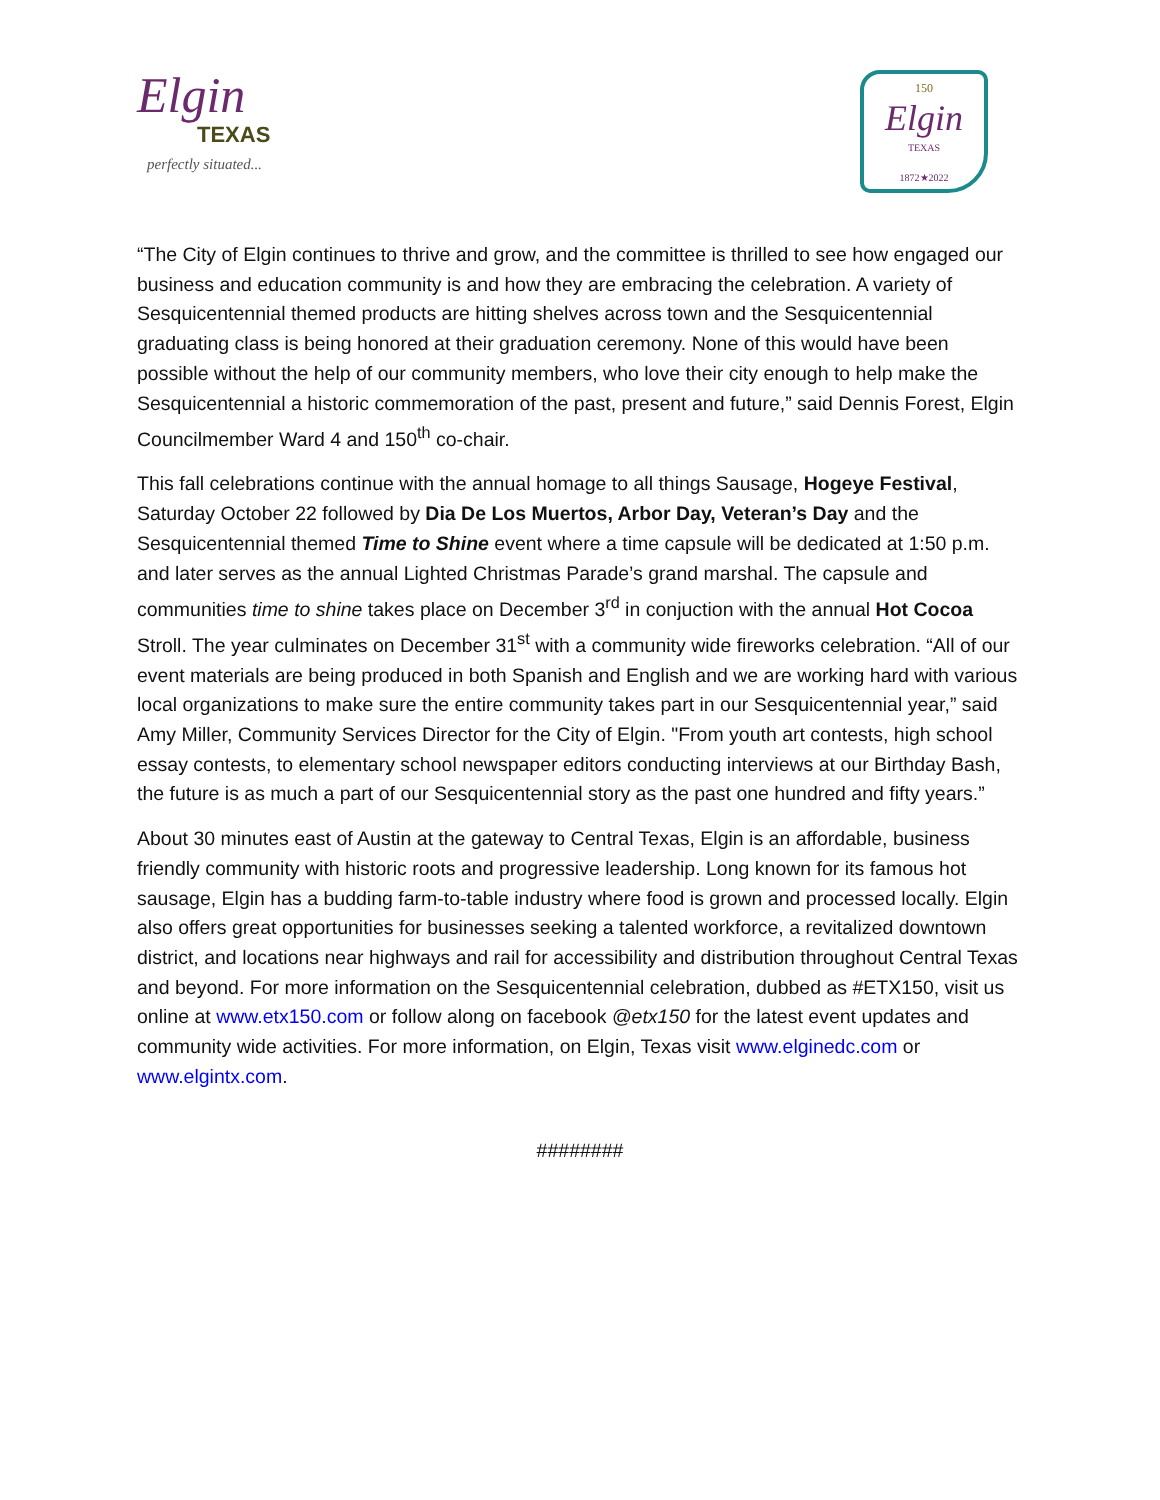Elgin
TEXAS
perfectly situated...
150
Elgin
TEXAS
1872★2022
“The City of Elgin continues to thrive and grow, and the committee is thrilled to see how engaged our business and education community is and how they are embracing the celebration. A variety of Sesquicentennial themed products are hitting shelves across town and the Sesquicentennial graduating class is being honored at their graduation ceremony. None of this would have been possible without the help of our community members, who love their city enough to help make the Sesquicentennial a historic commemoration of the past, present and future,” said Dennis Forest, Elgin Councilmember Ward 4 and 150<sup>th</sup> co-chair.
This fall celebrations continue with the annual homage to all things Sausage, Hogeye Festival, Saturday October 22 followed by Dia De Los Muertos, Arbor Day, Veteran’s Day and the Sesquicentennial themed Time to Shine event where a time capsule will be dedicated at 1:50 p.m. and later serves as the annual Lighted Christmas Parade’s grand marshal. The capsule and communities time to shine takes place on December 3<sup>rd</sup> in conjuction with the annual Hot Cocoa Stroll. The year culminates on December 31<sup>st</sup> with a community wide fireworks celebration. “All of our event materials are being produced in both Spanish and English and we are working hard with various local organizations to make sure the entire community takes part in our Sesquicentennial year,” said Amy Miller, Community Services Director for the City of Elgin. "From youth art contests, high school essay contests, to elementary school newspaper editors conducting interviews at our Birthday Bash, the future is as much a part of our Sesquicentennial story as the past one hundred and fifty years.”
About 30 minutes east of Austin at the gateway to Central Texas, Elgin is an affordable, business friendly community with historic roots and progressive leadership. Long known for its famous hot sausage, Elgin has a budding farm-to-table industry where food is grown and processed locally. Elgin also offers great opportunities for businesses seeking a talented workforce, a revitalized downtown district, and locations near highways and rail for accessibility and distribution throughout Central Texas and beyond. For more information on the Sesquicentennial celebration, dubbed as #ETX150, visit us online at www.etx150.com or follow along on facebook @etx150 for the latest event updates and community wide activities. For more information, on Elgin, Texas visit www.elginedc.com or www.elgintx.com.
########